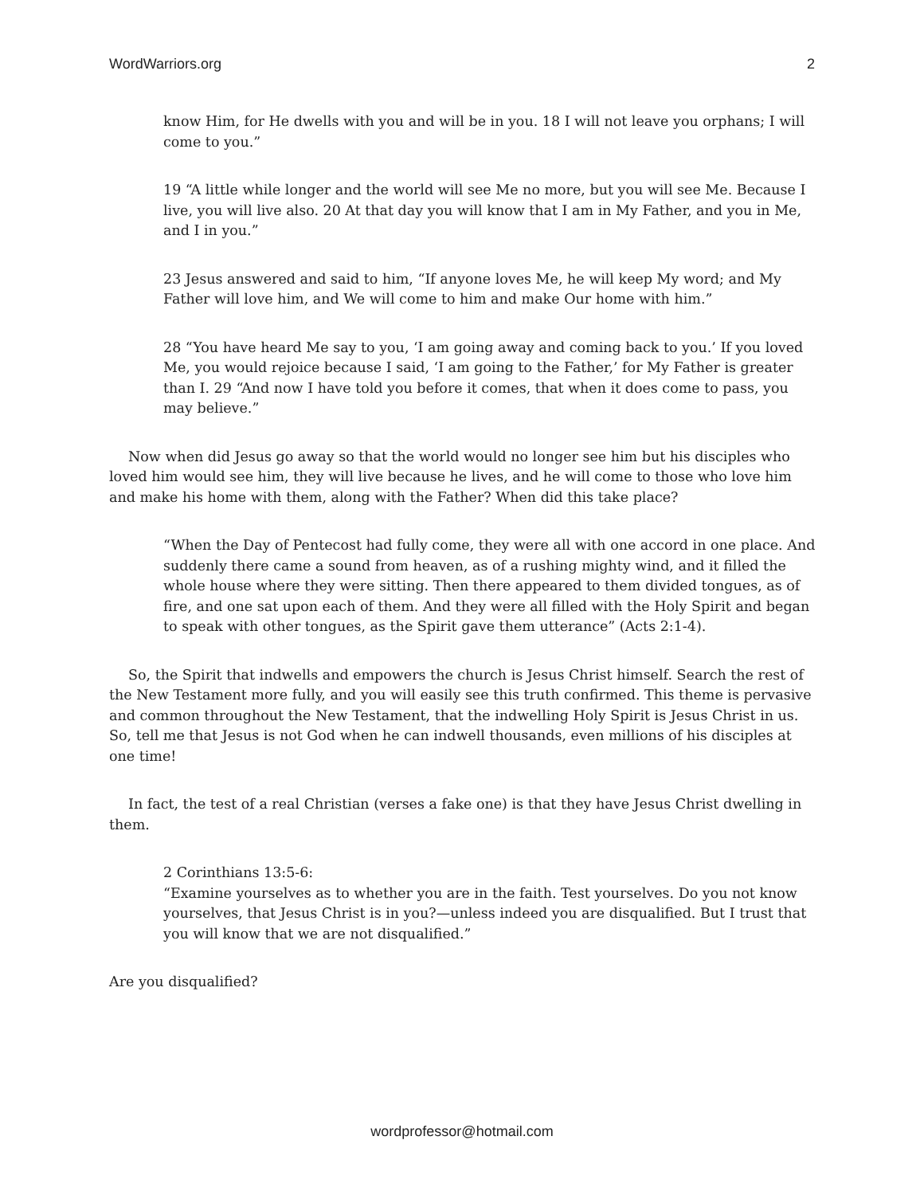WordWarriors.org 2
know Him, for He dwells with you and will be in you. 18 I will not leave you orphans; I will come to you.”
19 “A little while longer and the world will see Me no more, but you will see Me. Because I live, you will live also. 20 At that day you will know that I am in My Father, and you in Me, and I in you.”
23 Jesus answered and said to him, “If anyone loves Me, he will keep My word; and My Father will love him, and We will come to him and make Our home with him.”
28 “You have heard Me say to you, ‘I am going away and coming back to you.’ If you loved Me, you would rejoice because I said, ‘I am going to the Father,’ for My Father is greater than I. 29 “And now I have told you before it comes, that when it does come to pass, you may believe.”
Now when did Jesus go away so that the world would no longer see him but his disciples who loved him would see him, they will live because he lives, and he will come to those who love him and make his home with them, along with the Father? When did this take place?
“When the Day of Pentecost had fully come, they were all with one accord in one place. And suddenly there came a sound from heaven, as of a rushing mighty wind, and it filled the whole house where they were sitting. Then there appeared to them divided tongues, as of fire, and one sat upon each of them. And they were all filled with the Holy Spirit and began to speak with other tongues, as the Spirit gave them utterance” (Acts 2:1-4).
So, the Spirit that indwells and empowers the church is Jesus Christ himself. Search the rest of the New Testament more fully, and you will easily see this truth confirmed. This theme is pervasive and common throughout the New Testament, that the indwelling Holy Spirit is Jesus Christ in us. So, tell me that Jesus is not God when he can indwell thousands, even millions of his disciples at one time!
In fact, the test of a real Christian (verses a fake one) is that they have Jesus Christ dwelling in them.
2 Corinthians 13:5-6:
“Examine yourselves as to whether you are in the faith. Test yourselves. Do you not know yourselves, that Jesus Christ is in you?—unless indeed you are disqualified. But I trust that you will know that we are not disqualified.”
Are you disqualified?
wordprofessor@hotmail.com